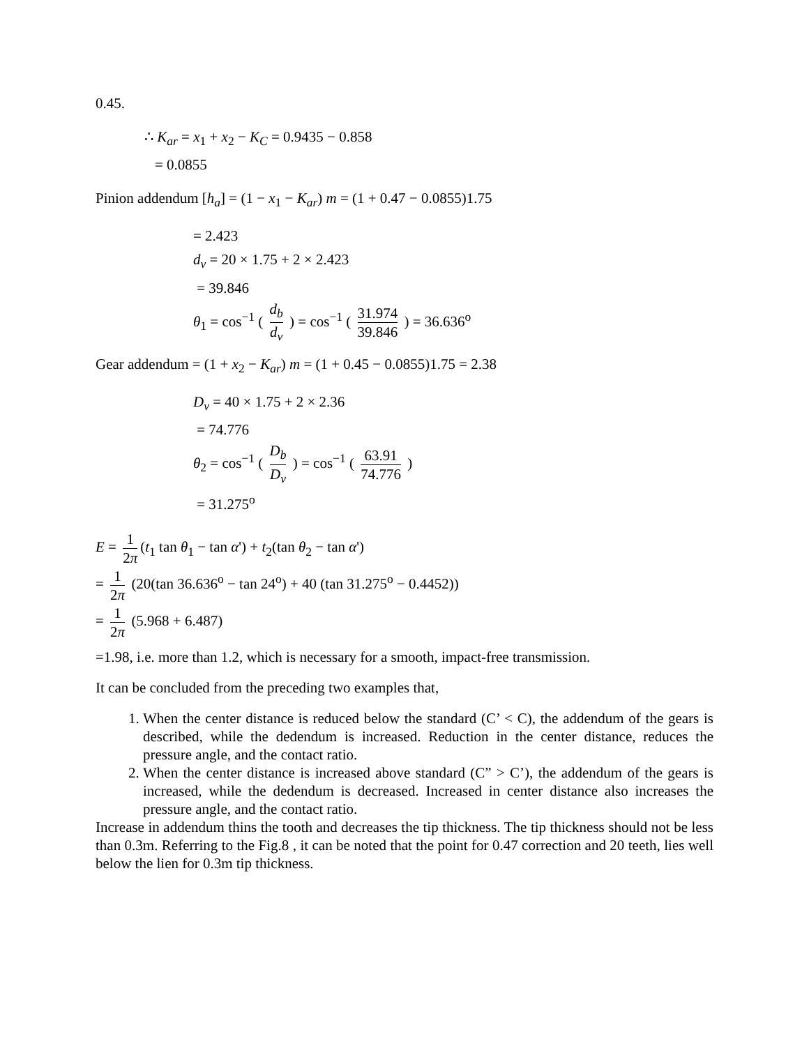0.45.
∴ K<sub>ar</sub> = x<sub>1</sub> + x<sub>2</sub> − K<sub>C</sub> = 0.9435 − 0.858
= 0.0855
Pinion addendum [h<sub>a</sub>] = (1 − x<sub>1</sub> − K<sub>ar</sub>) m = (1 + 0.47 − 0.0855)1.75
= 2.423
d<sub>v</sub> = 20 × 1.75 + 2 × 2.423
= 39.846
θ<sub>1</sub> = cos<sup>−1</sup> ( d<sub>b</sub> d<sub>v</sub> ) = cos<sup>−1</sup> ( 31.974 39.846 ) = 36.636<sup>o</sup>
Gear addendum = (1 + x<sub>2</sub> − K<sub>ar</sub>) m = (1 + 0.45 − 0.0855)1.75 = 2.38
D<sub>v</sub> = 40 × 1.75 + 2 × 2.36
= 74.776
θ<sub>2</sub> = cos<sup>−1</sup> ( D<sub>b</sub> D<sub>v</sub> ) = cos<sup>−1</sup> ( 63.91 74.776 )
= 31.275<sup>o</sup>
E = 1 2π (t<sub>1</sub> tan θ<sub>1</sub> − tan α') + t<sub>2</sub>(tan θ<sub>2</sub> − tan α')
= 1 2π (20(tan 36.636<sup>o</sup> − tan 24<sup>o</sup>) + 40 (tan 31.275<sup>o</sup> − 0.4452))
= 1 2π (5.968 + 6.487)
=1.98, i.e. more than 1.2, which is necessary for a smooth, impact-free transmission.
It can be concluded from the preceding two examples that,
1. When the center distance is reduced below the standard (C’ < C), the addendum of the gears is described, while the dedendum is increased. Reduction in the center distance, reduces the pressure angle, and the contact ratio.
2. When the center distance is increased above standard (C” > C’), the addendum of the gears is increased, while the dedendum is decreased. Increased in center distance also increases the pressure angle, and the contact ratio.
Increase in addendum thins the tooth and decreases the tip thickness. The tip thickness should not be less than 0.3m. Referring to the Fig.8 , it can be noted that the point for 0.47 correction and 20 teeth, lies well below the lien for 0.3m tip thickness.